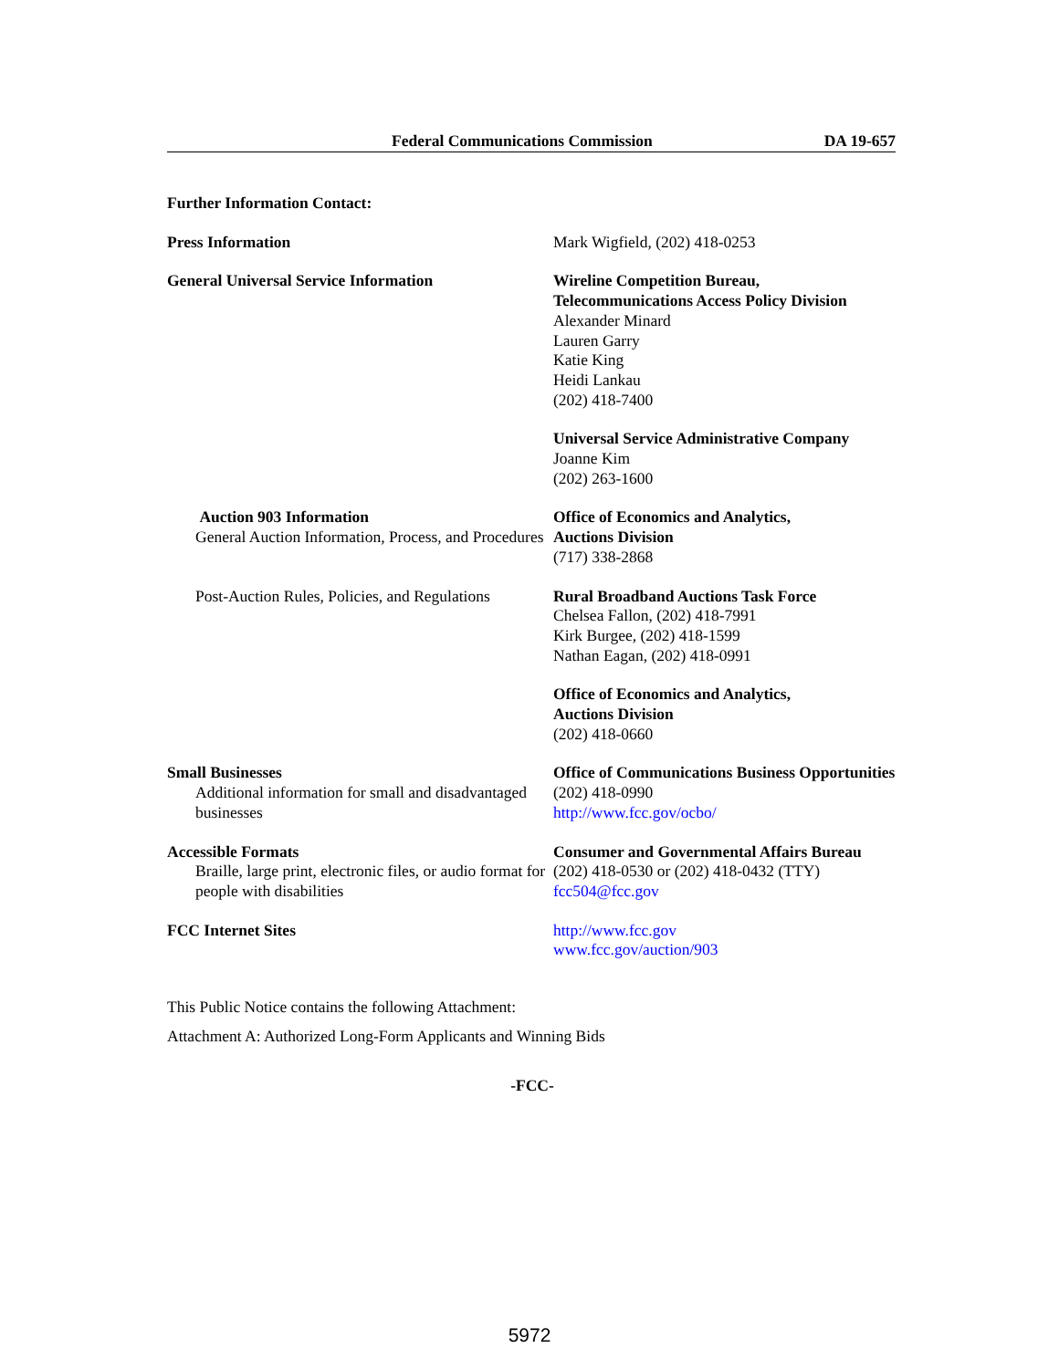Federal Communications Commission DA 19-657
Further Information Contact:
| Press Information | Mark Wigfield, (202) 418-0253 |
| General Universal Service Information | Wireline Competition Bureau, Telecommunications Access Policy Division Alexander Minard Lauren Garry Katie King Heidi Lankau (202) 418-7400 |
| | Universal Service Administrative Company Joanne Kim (202) 263-1600 |
| Auction 903 Information General Auction Information, Process, and Procedures | Office of Economics and Analytics, Auctions Division (717) 338-2868 |
| Post-Auction Rules, Policies, and Regulations | Rural Broadband Auctions Task Force Chelsea Fallon, (202) 418-7991 Kirk Burgee, (202) 418-1599 Nathan Eagan, (202) 418-0991 |
| | Office of Economics and Analytics, Auctions Division (202) 418-0660 |
| Small Businesses Additional information for small and disadvantaged businesses | Office of Communications Business Opportunities (202) 418-0990 http://www.fcc.gov/ocbo/ |
| Accessible Formats Braille, large print, electronic files, or audio format for people with disabilities | Consumer and Governmental Affairs Bureau (202) 418-0530 or (202) 418-0432 (TTY) fcc504@fcc.gov |
| FCC Internet Sites | http://www.fcc.gov www.fcc.gov/auction/903 |
This Public Notice contains the following Attachment:
Attachment A: Authorized Long-Form Applicants and Winning Bids
-FCC-
5972